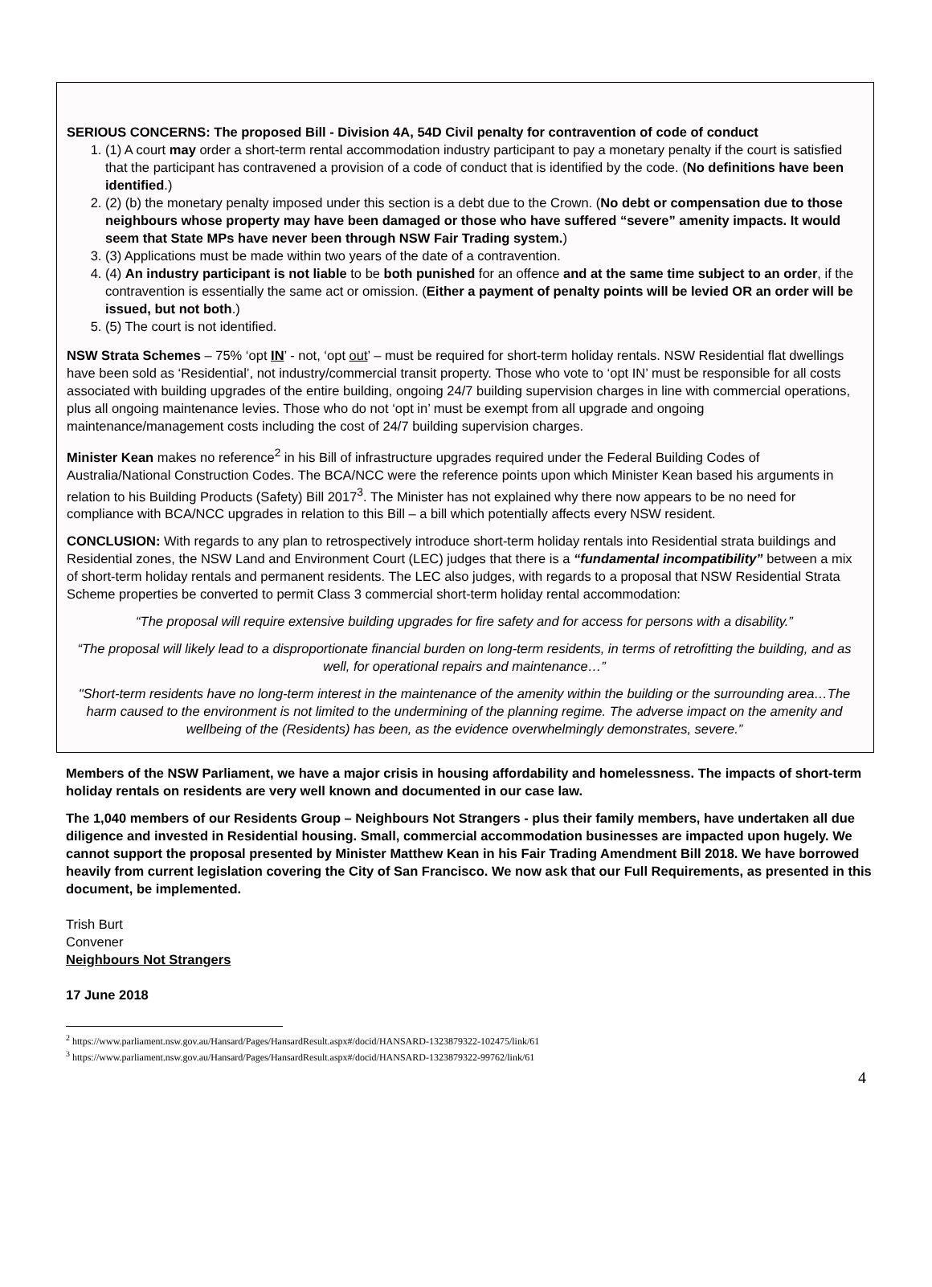SERIOUS CONCERNS: The proposed Bill - Division 4A, 54D Civil penalty for contravention of code of conduct
1. (1) A court may order a short-term rental accommodation industry participant to pay a monetary penalty if the court is satisfied that the participant has contravened a provision of a code of conduct that is identified by the code. (No definitions have been identified.)
2. (2) (b) the monetary penalty imposed under this section is a debt due to the Crown. (No debt or compensation due to those neighbours whose property may have been damaged or those who have suffered “severe” amenity impacts. It would seem that State MPs have never been through NSW Fair Trading system.)
3. (3) Applications must be made within two years of the date of a contravention.
4. (4) An industry participant is not liable to be both punished for an offence and at the same time subject to an order, if the contravention is essentially the same act or omission. (Either a payment of penalty points will be levied OR an order will be issued, but not both.)
5. (5) The court is not identified.
NSW Strata Schemes – 75% ‘opt IN’ - not, ‘opt out’ – must be required for short-term holiday rentals. NSW Residential flat dwellings have been sold as ‘Residential’, not industry/commercial transit property. Those who vote to ‘opt IN’ must be responsible for all costs associated with building upgrades of the entire building, ongoing 24/7 building supervision charges in line with commercial operations, plus all ongoing maintenance levies. Those who do not ‘opt in’ must be exempt from all upgrade and ongoing maintenance/management costs including the cost of 24/7 building supervision charges.
Minister Kean makes no reference<sup>2</sup> in his Bill of infrastructure upgrades required under the Federal Building Codes of Australia/National Construction Codes. The BCA/NCC were the reference points upon which Minister Kean based his arguments in relation to his Building Products (Safety) Bill 2017<sup>3</sup>. The Minister has not explained why there now appears to be no need for compliance with BCA/NCC upgrades in relation to this Bill – a bill which potentially affects every NSW resident.
CONCLUSION: With regards to any plan to retrospectively introduce short-term holiday rentals into Residential strata buildings and Residential zones, the NSW Land and Environment Court (LEC) judges that there is a “fundamental incompatibility” between a mix of short-term holiday rentals and permanent residents. The LEC also judges, with regards to a proposal that NSW Residential Strata Scheme properties be converted to permit Class 3 commercial short-term holiday rental accommodation:
“The proposal will require extensive building upgrades for fire safety and for access for persons with a disability.”
“The proposal will likely lead to a disproportionate financial burden on long-term residents, in terms of retrofitting the building, and as well, for operational repairs and maintenance…”
"Short-term residents have no long-term interest in the maintenance of the amenity within the building or the surrounding area…The harm caused to the environment is not limited to the undermining of the planning regime. The adverse impact on the amenity and wellbeing of the (Residents) has been, as the evidence overwhelmingly demonstrates, severe.”
Members of the NSW Parliament, we have a major crisis in housing affordability and homelessness. The impacts of short-term holiday rentals on residents are very well known and documented in our case law.
The 1,040 members of our Residents Group – Neighbours Not Strangers - plus their family members, have undertaken all due diligence and invested in Residential housing. Small, commercial accommodation businesses are impacted upon hugely. We cannot support the proposal presented by Minister Matthew Kean in his Fair Trading Amendment Bill 2018. We have borrowed heavily from current legislation covering the City of San Francisco. We now ask that our Full Requirements, as presented in this document, be implemented.
Trish Burt
Convener
Neighbours Not Strangers
17 June 2018
<sup>2</sup> https://www.parliament.nsw.gov.au/Hansard/Pages/HansardResult.aspx#/docid/HANSARD-1323879322-102475/link/61
<sup>3</sup> https://www.parliament.nsw.gov.au/Hansard/Pages/HansardResult.aspx#/docid/HANSARD-1323879322-99762/link/61
4